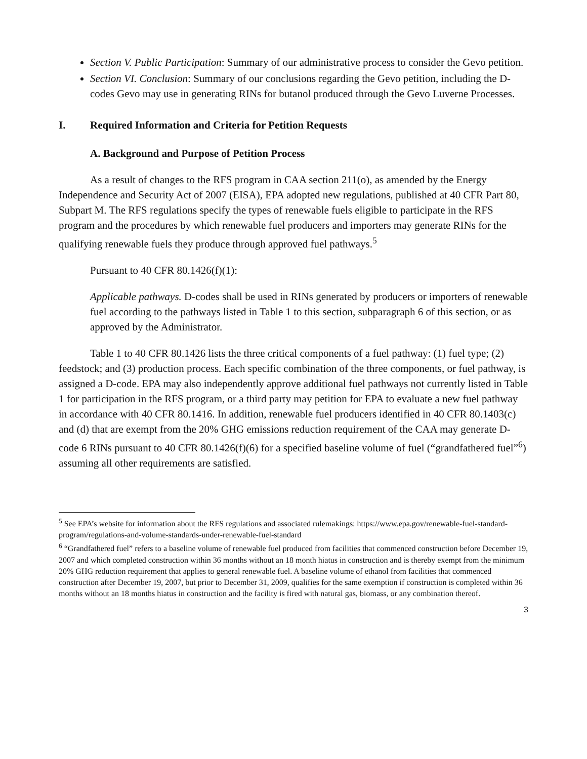Section V. Public Participation: Summary of our administrative process to consider the Gevo petition.
Section VI. Conclusion: Summary of our conclusions regarding the Gevo petition, including the D-codes Gevo may use in generating RINs for butanol produced through the Gevo Luverne Processes.
I. Required Information and Criteria for Petition Requests
A. Background and Purpose of Petition Process
As a result of changes to the RFS program in CAA section 211(o), as amended by the Energy Independence and Security Act of 2007 (EISA), EPA adopted new regulations, published at 40 CFR Part 80, Subpart M. The RFS regulations specify the types of renewable fuels eligible to participate in the RFS program and the procedures by which renewable fuel producers and importers may generate RINs for the qualifying renewable fuels they produce through approved fuel pathways.<sup>5</sup>
Pursuant to 40 CFR 80.1426(f)(1):
Applicable pathways. D-codes shall be used in RINs generated by producers or importers of renewable fuel according to the pathways listed in Table 1 to this section, subparagraph 6 of this section, or as approved by the Administrator.
Table 1 to 40 CFR 80.1426 lists the three critical components of a fuel pathway: (1) fuel type; (2) feedstock; and (3) production process. Each specific combination of the three components, or fuel pathway, is assigned a D-code. EPA may also independently approve additional fuel pathways not currently listed in Table 1 for participation in the RFS program, or a third party may petition for EPA to evaluate a new fuel pathway in accordance with 40 CFR 80.1416. In addition, renewable fuel producers identified in 40 CFR 80.1403(c) and (d) that are exempt from the 20% GHG emissions reduction requirement of the CAA may generate D-code 6 RINs pursuant to 40 CFR 80.1426(f)(6) for a specified baseline volume of fuel (“grandfathered fuel”<sup>6</sup>) assuming all other requirements are satisfied.
<sup>5</sup> See EPA’s website for information about the RFS regulations and associated rulemakings: https://www.epa.gov/renewable-fuel-standard-program/regulations-and-volume-standards-under-renewable-fuel-standard
<sup>6</sup> “Grandfathered fuel” refers to a baseline volume of renewable fuel produced from facilities that commenced construction before December 19, 2007 and which completed construction within 36 months without an 18 month hiatus in construction and is thereby exempt from the minimum 20% GHG reduction requirement that applies to general renewable fuel. A baseline volume of ethanol from facilities that commenced construction after December 19, 2007, but prior to December 31, 2009, qualifies for the same exemption if construction is completed within 36 months without an 18 months hiatus in construction and the facility is fired with natural gas, biomass, or any combination thereof.
3